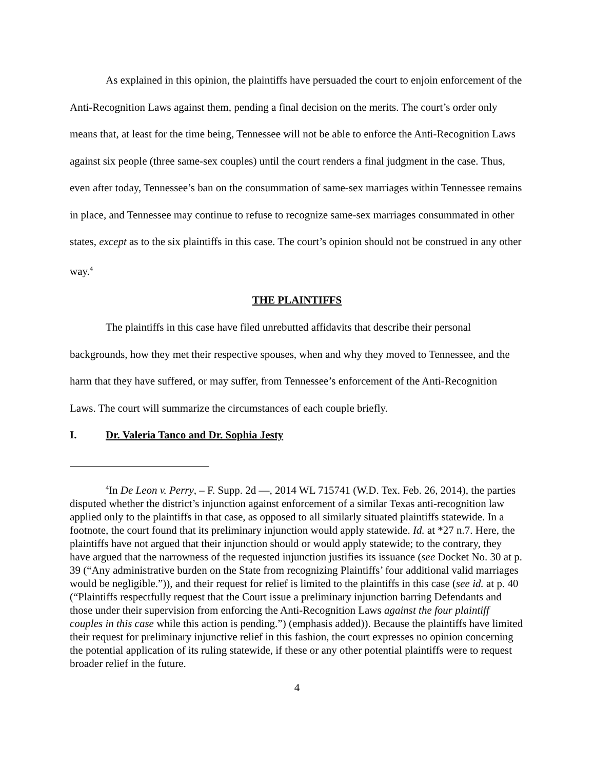As explained in this opinion, the plaintiffs have persuaded the court to enjoin enforcement of the Anti-Recognition Laws against them, pending a final decision on the merits. The court’s order only means that, at least for the time being, Tennessee will not be able to enforce the Anti-Recognition Laws against six people (three same-sex couples) until the court renders a final judgment in the case. Thus, even after today, Tennessee’s ban on the consummation of same-sex marriages within Tennessee remains in place, and Tennessee may continue to refuse to recognize same-sex marriages consummated in other states, except as to the six plaintiffs in this case. The court’s opinion should not be construed in any other way.<sup>4</sup>
THE PLAINTIFFS
The plaintiffs in this case have filed unrebutted affidavits that describe their personal backgrounds, how they met their respective spouses, when and why they moved to Tennessee, and the harm that they have suffered, or may suffer, from Tennessee’s enforcement of the Anti-Recognition Laws. The court will summarize the circumstances of each couple briefly.
I. Dr. Valeria Tanco and Dr. Sophia Jesty
<sup>4</sup> In De Leon v. Perry, – F. Supp. 2d —, 2014 WL 715741 (W.D. Tex. Feb. 26, 2014), the parties disputed whether the district’s injunction against enforcement of a similar Texas anti-recognition law applied only to the plaintiffs in that case, as opposed to all similarly situated plaintiffs statewide. In a footnote, the court found that its preliminary injunction would apply statewide. Id. at *27 n.7. Here, the plaintiffs have not argued that their injunction should or would apply statewide; to the contrary, they have argued that the narrowness of the requested injunction justifies its issuance (see Docket No. 30 at p. 39 (“Any administrative burden on the State from recognizing Plaintiffs’ four additional valid marriages would be negligible.”)), and their request for relief is limited to the plaintiffs in this case (see id. at p. 40 (“Plaintiffs respectfully request that the Court issue a preliminary injunction barring Defendants and those under their supervision from enforcing the Anti-Recognition Laws against the four plaintiff couples in this case while this action is pending.”) (emphasis added)). Because the plaintiffs have limited their request for preliminary injunctive relief in this fashion, the court expresses no opinion concerning the potential application of its ruling statewide, if these or any other potential plaintiffs were to request broader relief in the future.
4